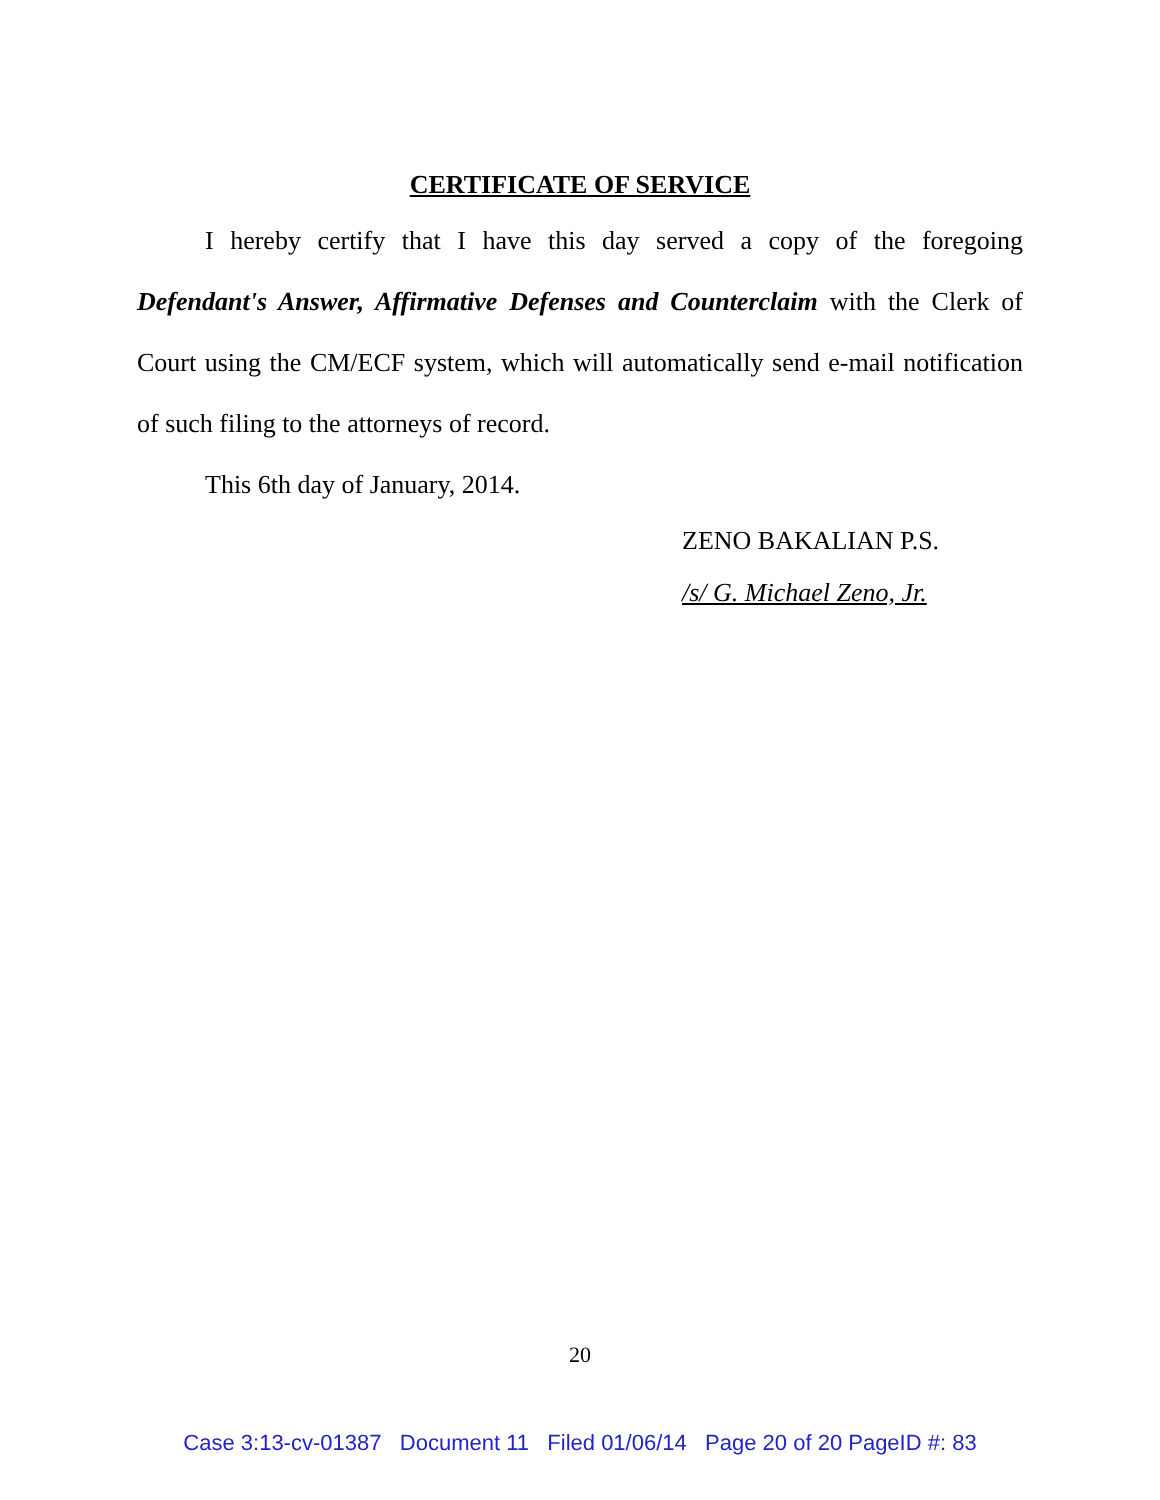CERTIFICATE OF SERVICE
I hereby certify that I have this day served a copy of the foregoing Defendant's Answer, Affirmative Defenses and Counterclaim with the Clerk of Court using the CM/ECF system, which will automatically send e-mail notification of such filing to the attorneys of record.
This 6th day of January, 2014.
ZENO BAKALIAN P.S.
/s/ G. Michael Zeno, Jr.
20
Case 3:13-cv-01387 Document 11 Filed 01/06/14 Page 20 of 20 PageID #: 83